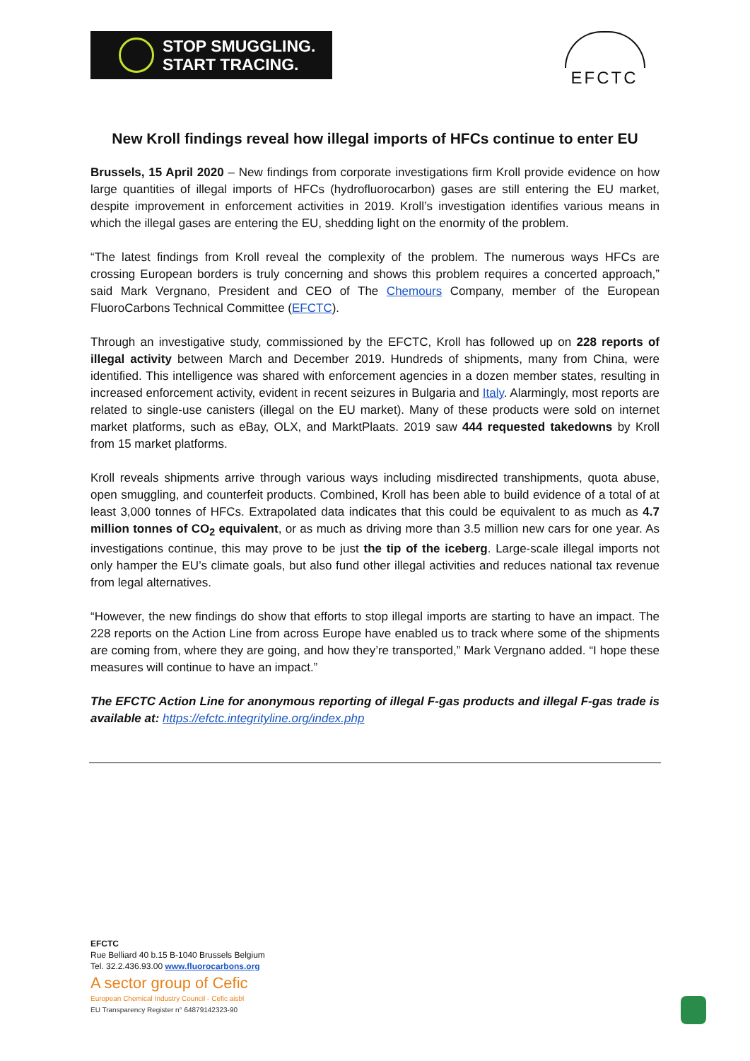STOP SMUGGLING.
START TRACING.
EFCTC
New Kroll findings reveal how illegal imports of HFCs continue to enter EU
Brussels, 15 April 2020 – New findings from corporate investigations firm Kroll provide evidence on how large quantities of illegal imports of HFCs (hydrofluorocarbon) gases are still entering the EU market, despite improvement in enforcement activities in 2019. Kroll’s investigation identifies various means in which the illegal gases are entering the EU, shedding light on the enormity of the problem.
“The latest findings from Kroll reveal the complexity of the problem. The numerous ways HFCs are crossing European borders is truly concerning and shows this problem requires a concerted approach,” said Mark Vergnano, President and CEO of The Chemours Company, member of the European FluoroCarbons Technical Committee (EFCTC).
Through an investigative study, commissioned by the EFCTC, Kroll has followed up on 228 reports of illegal activity between March and December 2019. Hundreds of shipments, many from China, were identified. This intelligence was shared with enforcement agencies in a dozen member states, resulting in increased enforcement activity, evident in recent seizures in Bulgaria and Italy. Alarmingly, most reports are related to single-use canisters (illegal on the EU market). Many of these products were sold on internet market platforms, such as eBay, OLX, and MarktPlaats. 2019 saw 444 requested takedowns by Kroll from 15 market platforms.
Kroll reveals shipments arrive through various ways including misdirected transhipments, quota abuse, open smuggling, and counterfeit products. Combined, Kroll has been able to build evidence of a total of at least 3,000 tonnes of HFCs. Extrapolated data indicates that this could be equivalent to as much as 4.7 million tonnes of CO<sub>2</sub> equivalent, or as much as driving more than 3.5 million new cars for one year. As investigations continue, this may prove to be just the tip of the iceberg. Large-scale illegal imports not only hamper the EU’s climate goals, but also fund other illegal activities and reduces national tax revenue from legal alternatives.
“However, the new findings do show that efforts to stop illegal imports are starting to have an impact. The 228 reports on the Action Line from across Europe have enabled us to track where some of the shipments are coming from, where they are going, and how they’re transported,” Mark Vergnano added. “I hope these measures will continue to have an impact.”
The EFCTC Action Line for anonymous reporting of illegal F-gas products and illegal F-gas trade is available at: https://efctc.integrityline.org/index.php
EFCTC
Rue Belliard 40 b.15 B-1040 Brussels Belgium
Tel. 32.2.436.93.00 www.fluorocarbons.org
A sector group of Cefic
European Chemical Industry Council - Cefic aisbl
EU Transparency Register n° 64879142323-90